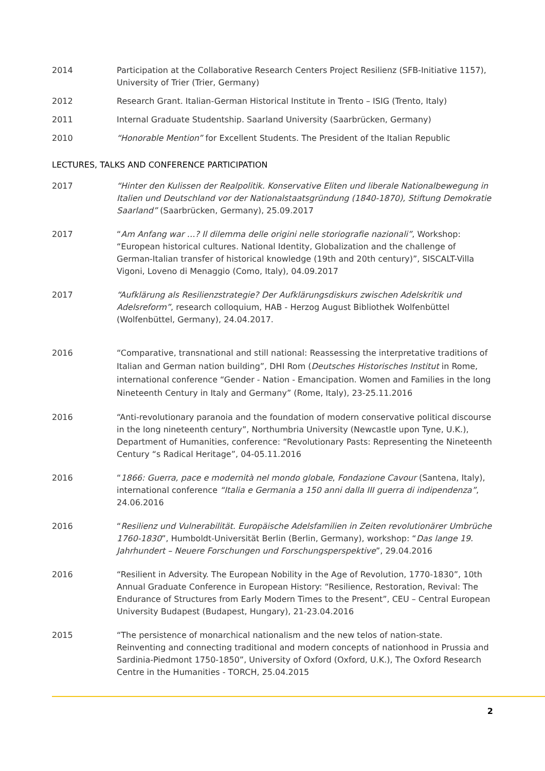2014 Participation at the Collaborative Research Centers Project Resilienz (SFB-Initiative 1157), University of Trier (Trier, Germany)
2012 Research Grant. Italian-German Historical Institute in Trento – ISIG (Trento, Italy)
2011 Internal Graduate Studentship. Saarland University (Saarbrücken, Germany)
2010 “Honorable Mention” for Excellent Students. The President of the Italian Republic
LECTURES, TALKS AND CONFERENCE PARTICIPATION
2017 “Hinter den Kulissen der Realpolitik. Konservative Eliten und liberale Nationalbewegung in Italien und Deutschland vor der Nationalstaatsgründung (1840-1870), Stiftung Demokratie Saarland” (Saarbrücken, Germany), 25.09.2017
2017 “Am Anfang war …? Il dilemma delle origini nelle storiografie nazionali”, Workshop: “European historical cultures. National Identity, Globalization and the challenge of German-Italian transfer of historical knowledge (19th and 20th century)”, SISCALT-Villa Vigoni, Loveno di Menaggio (Como, Italy), 04.09.2017
2017 “Aufklärung als Resilienzstrategie? Der Aufklärungsdiskurs zwischen Adelskritik und Adelsreform”, research colloquium, HAB - Herzog August Bibliothek Wolfenbüttel (Wolfenbüttel, Germany), 24.04.2017.
2016 “Comparative, transnational and still national: Reassessing the interpretative traditions of Italian and German nation building”, DHI Rom (Deutsches Historisches Institut in Rome, international conference “Gender - Nation - Emancipation. Women and Families in the long Nineteenth Century in Italy and Germany” (Rome, Italy), 23-25.11.2016
2016 “Anti-revolutionary paranoia and the foundation of modern conservative political discourse in the long nineteenth century”, Northumbria University (Newcastle upon Tyne, U.K.), Department of Humanities, conference: “Revolutionary Pasts: Representing the Nineteenth Century “s Radical Heritage”, 04-05.11.2016
2016 “1866: Guerra, pace e modernità nel mondo globale, Fondazione Cavour (Santena, Italy), international conference “Italia e Germania a 150 anni dalla III guerra di indipendenza”, 24.06.2016
2016 “Resilienz und Vulnerabilität. Europäische Adelsfamilien in Zeiten revolutionärer Umbrüche 1760-1830”, Humboldt-Universität Berlin (Berlin, Germany), workshop: “Das lange 19. Jahrhundert – Neuere Forschungen und Forschungsperspektive”, 29.04.2016
2016 “Resilient in Adversity. The European Nobility in the Age of Revolution, 1770-1830”, 10th Annual Graduate Conference in European History: “Resilience, Restoration, Revival: The Endurance of Structures from Early Modern Times to the Present”, CEU – Central European University Budapest (Budapest, Hungary), 21-23.04.2016
2015 “The persistence of monarchical nationalism and the new telos of nation-state. Reinventing and connecting traditional and modern concepts of nationhood in Prussia and Sardinia-Piedmont 1750-1850”, University of Oxford (Oxford, U.K.), The Oxford Research Centre in the Humanities - TORCH, 25.04.2015
2